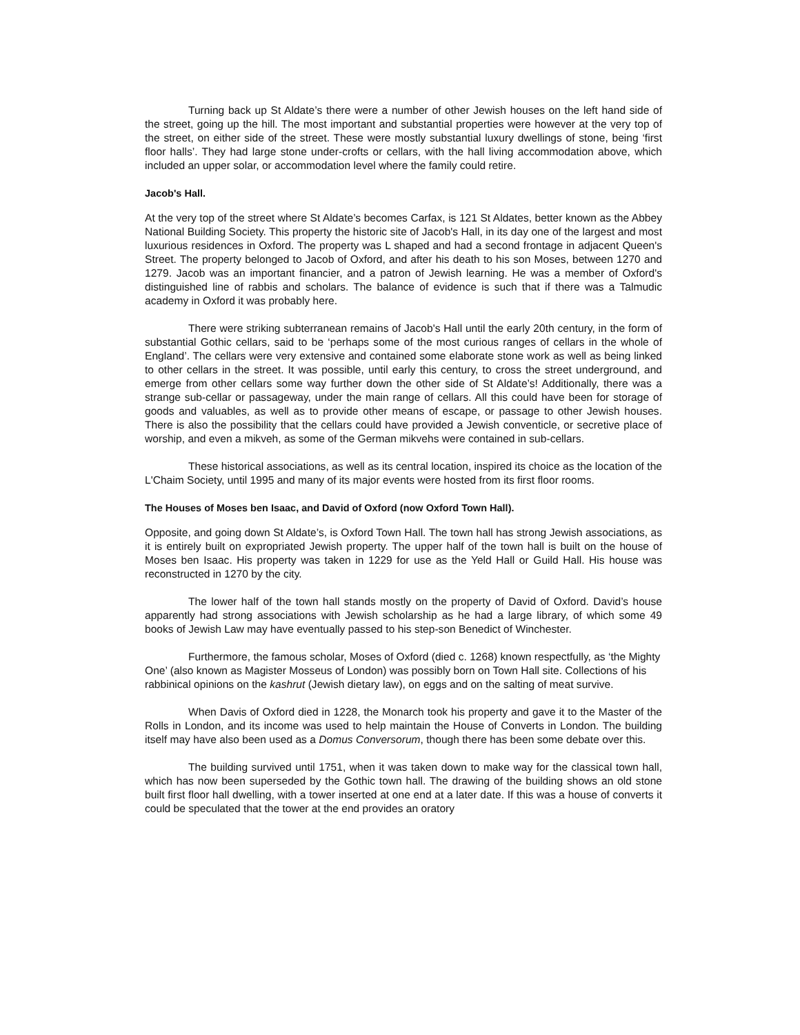Turning back up St Aldate’s there were a number of other Jewish houses on the left hand side of the street, going up the hill. The most important and substantial properties were however at the very top of the street, on either side of the street. These were mostly substantial luxury dwellings of stone, being ‘first floor halls’. They had large stone under-crofts or cellars, with the hall living accommodation above, which included an upper solar, or accommodation level where the family could retire.
Jacob's Hall.
At the very top of the street where St Aldate’s becomes Carfax, is 121 St Aldates, better known as the Abbey National Building Society. This property the historic site of Jacob's Hall, in its day one of the largest and most luxurious residences in Oxford. The property was L shaped and had a second frontage in adjacent Queen's Street. The property belonged to Jacob of Oxford, and after his death to his son Moses, between 1270 and 1279. Jacob was an important financier, and a patron of Jewish learning. He was a member of Oxford's distinguished line of rabbis and scholars. The balance of evidence is such that if there was a Talmudic academy in Oxford it was probably here.
There were striking subterranean remains of Jacob's Hall until the early 20th century, in the form of substantial Gothic cellars, said to be ‘perhaps some of the most curious ranges of cellars in the whole of England’. The cellars were very extensive and contained some elaborate stone work as well as being linked to other cellars in the street. It was possible, until early this century, to cross the street underground, and emerge from other cellars some way further down the other side of St Aldate’s! Additionally, there was a strange sub-cellar or passageway, under the main range of cellars. All this could have been for storage of goods and valuables, as well as to provide other means of escape, or passage to other Jewish houses. There is also the possibility that the cellars could have provided a Jewish conventicle, or secretive place of worship, and even a mikveh, as some of the German mikvehs were contained in sub-cellars.
These historical associations, as well as its central location, inspired its choice as the location of the L'Chaim Society, until 1995 and many of its major events were hosted from its first floor rooms.
The Houses of Moses ben Isaac, and David of Oxford (now Oxford Town Hall).
Opposite, and going down St Aldate’s, is Oxford Town Hall. The town hall has strong Jewish associations, as it is entirely built on expropriated Jewish property. The upper half of the town hall is built on the house of Moses ben Isaac. His property was taken in 1229 for use as the Yeld Hall or Guild Hall. His house was reconstructed in 1270 by the city.
The lower half of the town hall stands mostly on the property of David of Oxford. David’s house apparently had strong associations with Jewish scholarship as he had a large library, of which some 49 books of Jewish Law may have eventually passed to his step-son Benedict of Winchester.
Furthermore, the famous scholar, Moses of Oxford (died c. 1268) known respectfully, as ‘the Mighty One’ (also known as Magister Mosseus of London) was possibly born on Town Hall site. Collections of his rabbinical opinions on the kashrut (Jewish dietary law), on eggs and on the salting of meat survive.
When Davis of Oxford died in 1228, the Monarch took his property and gave it to the Master of the Rolls in London, and its income was used to help maintain the House of Converts in London. The building itself may have also been used as a Domus Conversorum, though there has been some debate over this.
The building survived until 1751, when it was taken down to make way for the classical town hall, which has now been superseded by the Gothic town hall. The drawing of the building shows an old stone built first floor hall dwelling, with a tower inserted at one end at a later date. If this was a house of converts it could be speculated that the tower at the end provides an oratory